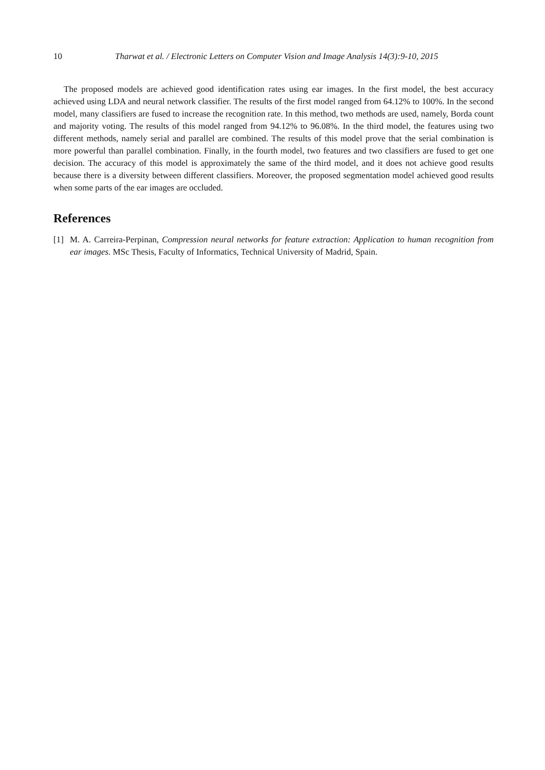10 Tharwat et al. / Electronic Letters on Computer Vision and Image Analysis 14(3):9-10, 2015
The proposed models are achieved good identification rates using ear images. In the first model, the best accuracy achieved using LDA and neural network classifier. The results of the first model ranged from 64.12% to 100%. In the second model, many classifiers are fused to increase the recognition rate. In this method, two methods are used, namely, Borda count and majority voting. The results of this model ranged from 94.12% to 96.08%. In the third model, the features using two different methods, namely serial and parallel are combined. The results of this model prove that the serial combination is more powerful than parallel combination. Finally, in the fourth model, two features and two classifiers are fused to get one decision. The accuracy of this model is approximately the same of the third model, and it does not achieve good results because there is a diversity between different classifiers. Moreover, the proposed segmentation model achieved good results when some parts of the ear images are occluded.
References
[1] M. A. Carreira-Perpinan, Compression neural networks for feature extraction: Application to human recognition from ear images. MSc Thesis, Faculty of Informatics, Technical University of Madrid, Spain.